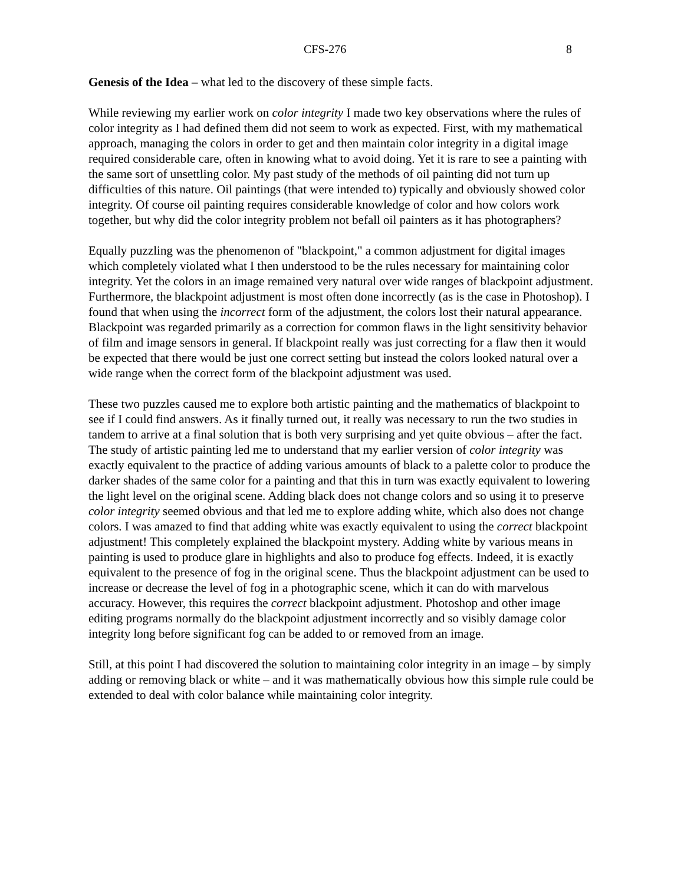CFS-276 8
Genesis of the Idea – what led to the discovery of these simple facts.
While reviewing my earlier work on color integrity I made two key observations where the rules of color integrity as I had defined them did not seem to work as expected. First, with my mathematical approach, managing the colors in order to get and then maintain color integrity in a digital image required considerable care, often in knowing what to avoid doing. Yet it is rare to see a painting with the same sort of unsettling color. My past study of the methods of oil painting did not turn up difficulties of this nature. Oil paintings (that were intended to) typically and obviously showed color integrity. Of course oil painting requires considerable knowledge of color and how colors work together, but why did the color integrity problem not befall oil painters as it has photographers?
Equally puzzling was the phenomenon of "blackpoint," a common adjustment for digital images which completely violated what I then understood to be the rules necessary for maintaining color integrity. Yet the colors in an image remained very natural over wide ranges of blackpoint adjustment. Furthermore, the blackpoint adjustment is most often done incorrectly (as is the case in Photoshop). I found that when using the incorrect form of the adjustment, the colors lost their natural appearance. Blackpoint was regarded primarily as a correction for common flaws in the light sensitivity behavior of film and image sensors in general. If blackpoint really was just correcting for a flaw then it would be expected that there would be just one correct setting but instead the colors looked natural over a wide range when the correct form of the blackpoint adjustment was used.
These two puzzles caused me to explore both artistic painting and the mathematics of blackpoint to see if I could find answers. As it finally turned out, it really was necessary to run the two studies in tandem to arrive at a final solution that is both very surprising and yet quite obvious – after the fact. The study of artistic painting led me to understand that my earlier version of color integrity was exactly equivalent to the practice of adding various amounts of black to a palette color to produce the darker shades of the same color for a painting and that this in turn was exactly equivalent to lowering the light level on the original scene. Adding black does not change colors and so using it to preserve color integrity seemed obvious and that led me to explore adding white, which also does not change colors. I was amazed to find that adding white was exactly equivalent to using the correct blackpoint adjustment! This completely explained the blackpoint mystery. Adding white by various means in painting is used to produce glare in highlights and also to produce fog effects. Indeed, it is exactly equivalent to the presence of fog in the original scene. Thus the blackpoint adjustment can be used to increase or decrease the level of fog in a photographic scene, which it can do with marvelous accuracy. However, this requires the correct blackpoint adjustment. Photoshop and other image editing programs normally do the blackpoint adjustment incorrectly and so visibly damage color integrity long before significant fog can be added to or removed from an image.
Still, at this point I had discovered the solution to maintaining color integrity in an image – by simply adding or removing black or white – and it was mathematically obvious how this simple rule could be extended to deal with color balance while maintaining color integrity.